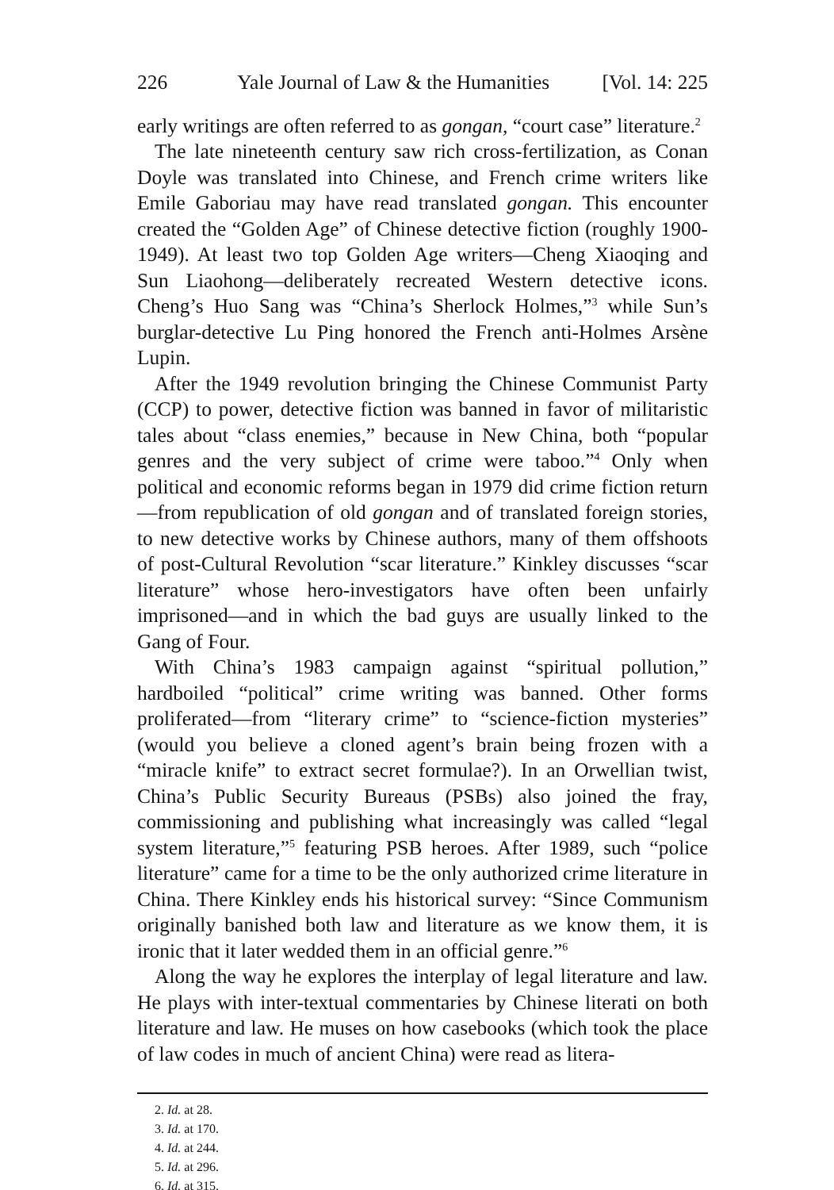226 Yale Journal of Law & the Humanities [Vol. 14: 225
early writings are often referred to as gongan, “court case” literature.<sup>2</sup>
The late nineteenth century saw rich cross-fertilization, as Conan Doyle was translated into Chinese, and French crime writers like Emile Gaboriau may have read translated gongan. This encounter created the “Golden Age” of Chinese detective fiction (roughly 1900-1949). At least two top Golden Age writers—Cheng Xiaoqing and Sun Liaohong—deliberately recreated Western detective icons. Cheng’s Huo Sang was “China’s Sherlock Holmes,”<sup>3</sup> while Sun’s burglar-detective Lu Ping honored the French anti-Holmes Arsène Lupin.
After the 1949 revolution bringing the Chinese Communist Party (CCP) to power, detective fiction was banned in favor of militaristic tales about “class enemies,” because in New China, both “popular genres and the very subject of crime were taboo.”<sup>4</sup> Only when political and economic reforms began in 1979 did crime fiction return—from republication of old gongan and of translated foreign stories, to new detective works by Chinese authors, many of them offshoots of post-Cultural Revolution “scar literature.” Kinkley discusses “scar literature” whose hero-investigators have often been unfairly imprisoned—and in which the bad guys are usually linked to the Gang of Four.
With China’s 1983 campaign against “spiritual pollution,” hardboiled “political” crime writing was banned. Other forms proliferated—from “literary crime” to “science-fiction mysteries” (would you believe a cloned agent’s brain being frozen with a “miracle knife” to extract secret formulae?). In an Orwellian twist, China’s Public Security Bureaus (PSBs) also joined the fray, commissioning and publishing what increasingly was called “legal system literature,”<sup>5</sup> featuring PSB heroes. After 1989, such “police literature” came for a time to be the only authorized crime literature in China. There Kinkley ends his historical survey: “Since Communism originally banished both law and literature as we know them, it is ironic that it later wedded them in an official genre.”<sup>6</sup>
Along the way he explores the interplay of legal literature and law. He plays with inter-textual commentaries by Chinese literati on both literature and law. He muses on how casebooks (which took the place of law codes in much of ancient China) were read as litera-
2. Id. at 28.
3. Id. at 170.
4. Id. at 244.
5. Id. at 296.
6. Id. at 315.